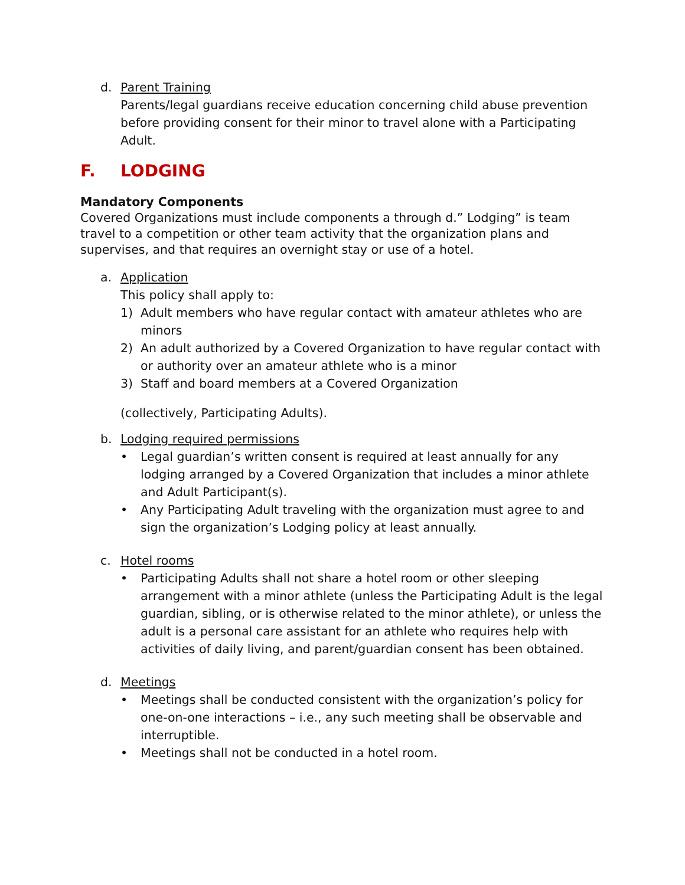d. Parent Training
Parents/legal guardians receive education concerning child abuse prevention before providing consent for their minor to travel alone with a Participating Adult.
F. LODGING
Mandatory Components
Covered Organizations must include components a through d.” Lodging” is team travel to a competition or other team activity that the organization plans and supervises, and that requires an overnight stay or use of a hotel.
a. Application
This policy shall apply to:
1) Adult members who have regular contact with amateur athletes who are minors
2) An adult authorized by a Covered Organization to have regular contact with or authority over an amateur athlete who is a minor
3) Staff and board members at a Covered Organization
(collectively, Participating Adults).
b. Lodging required permissions
• Legal guardian’s written consent is required at least annually for any lodging arranged by a Covered Organization that includes a minor athlete and Adult Participant(s).
• Any Participating Adult traveling with the organization must agree to and sign the organization’s Lodging policy at least annually.
c. Hotel rooms
• Participating Adults shall not share a hotel room or other sleeping arrangement with a minor athlete (unless the Participating Adult is the legal guardian, sibling, or is otherwise related to the minor athlete), or unless the adult is a personal care assistant for an athlete who requires help with activities of daily living, and parent/guardian consent has been obtained.
d. Meetings
• Meetings shall be conducted consistent with the organization’s policy for one-on-one interactions – i.e., any such meeting shall be observable and interruptible.
• Meetings shall not be conducted in a hotel room.